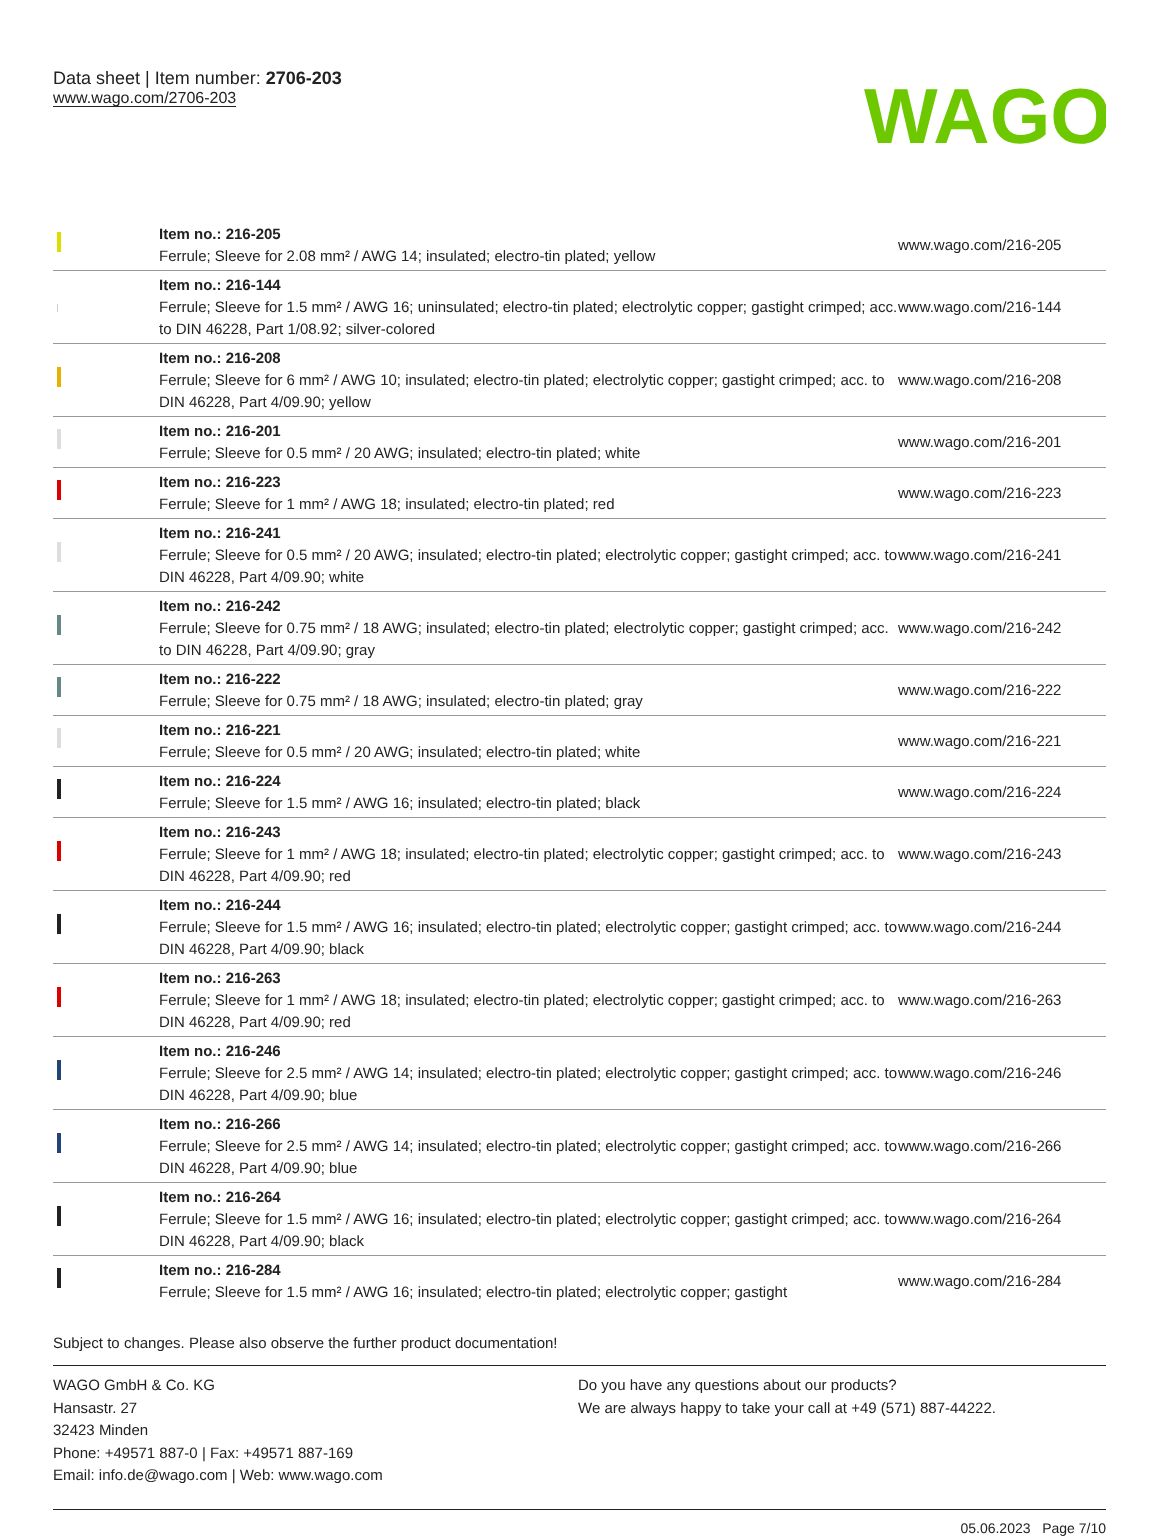Data sheet | Item number: 2706-203
www.wago.com/2706-203
WAGO
| | Item no.: 216-205 Ferrule; Sleeve for 2.08 mm² / AWG 14; insulated; electro-tin plated; yellow | www.wago.com/216-205 |
| | Item no.: 216-144 Ferrule; Sleeve for 1.5 mm² / AWG 16; uninsulated; electro-tin plated; electrolytic copper; gastight crimped; acc. to DIN 46228, Part 1/08.92; silver-colored | www.wago.com/216-144 |
| | Item no.: 216-208 Ferrule; Sleeve for 6 mm² / AWG 10; insulated; electro-tin plated; electrolytic copper; gastight crimped; acc. to DIN 46228, Part 4/09.90; yellow | www.wago.com/216-208 |
| | Item no.: 216-201 Ferrule; Sleeve for 0.5 mm² / 20 AWG; insulated; electro-tin plated; white | www.wago.com/216-201 |
| | Item no.: 216-223 Ferrule; Sleeve for 1 mm² / AWG 18; insulated; electro-tin plated; red | www.wago.com/216-223 |
| | Item no.: 216-241 Ferrule; Sleeve for 0.5 mm² / 20 AWG; insulated; electro-tin plated; electrolytic copper; gastight crimped; acc. to DIN 46228, Part 4/09.90; white | www.wago.com/216-241 |
| | Item no.: 216-242 Ferrule; Sleeve for 0.75 mm² / 18 AWG; insulated; electro-tin plated; electrolytic copper; gastight crimped; acc. to DIN 46228, Part 4/09.90; gray | www.wago.com/216-242 |
| | Item no.: 216-222 Ferrule; Sleeve for 0.75 mm² / 18 AWG; insulated; electro-tin plated; gray | www.wago.com/216-222 |
| | Item no.: 216-221 Ferrule; Sleeve for 0.5 mm² / 20 AWG; insulated; electro-tin plated; white | www.wago.com/216-221 |
| | Item no.: 216-224 Ferrule; Sleeve for 1.5 mm² / AWG 16; insulated; electro-tin plated; black | www.wago.com/216-224 |
| | Item no.: 216-243 Ferrule; Sleeve for 1 mm² / AWG 18; insulated; electro-tin plated; electrolytic copper; gastight crimped; acc. to DIN 46228, Part 4/09.90; red | www.wago.com/216-243 |
| | Item no.: 216-244 Ferrule; Sleeve for 1.5 mm² / AWG 16; insulated; electro-tin plated; electrolytic copper; gastight crimped; acc. to DIN 46228, Part 4/09.90; black | www.wago.com/216-244 |
| | Item no.: 216-263 Ferrule; Sleeve for 1 mm² / AWG 18; insulated; electro-tin plated; electrolytic copper; gastight crimped; acc. to DIN 46228, Part 4/09.90; red | www.wago.com/216-263 |
| | Item no.: 216-246 Ferrule; Sleeve for 2.5 mm² / AWG 14; insulated; electro-tin plated; electrolytic copper; gastight crimped; acc. to DIN 46228, Part 4/09.90; blue | www.wago.com/216-246 |
| | Item no.: 216-266 Ferrule; Sleeve for 2.5 mm² / AWG 14; insulated; electro-tin plated; electrolytic copper; gastight crimped; acc. to DIN 46228, Part 4/09.90; blue | www.wago.com/216-266 |
| | Item no.: 216-264 Ferrule; Sleeve for 1.5 mm² / AWG 16; insulated; electro-tin plated; electrolytic copper; gastight crimped; acc. to DIN 46228, Part 4/09.90; black | www.wago.com/216-264 |
| | Item no.: 216-284 Ferrule; Sleeve for 1.5 mm² / AWG 16; insulated; electro-tin plated; electrolytic copper; gastight | www.wago.com/216-284 |
Subject to changes. Please also observe the further product documentation!
WAGO GmbH & Co. KG
Hansastr. 27
32423 Minden
Phone: +49571 887-0 | Fax: +49571 887-169
Email: info.de@wago.com | Web: www.wago.com
Do you have any questions about our products?
We are always happy to take your call at +49 (571) 887-44222.
05.06.2023 Page 7/10